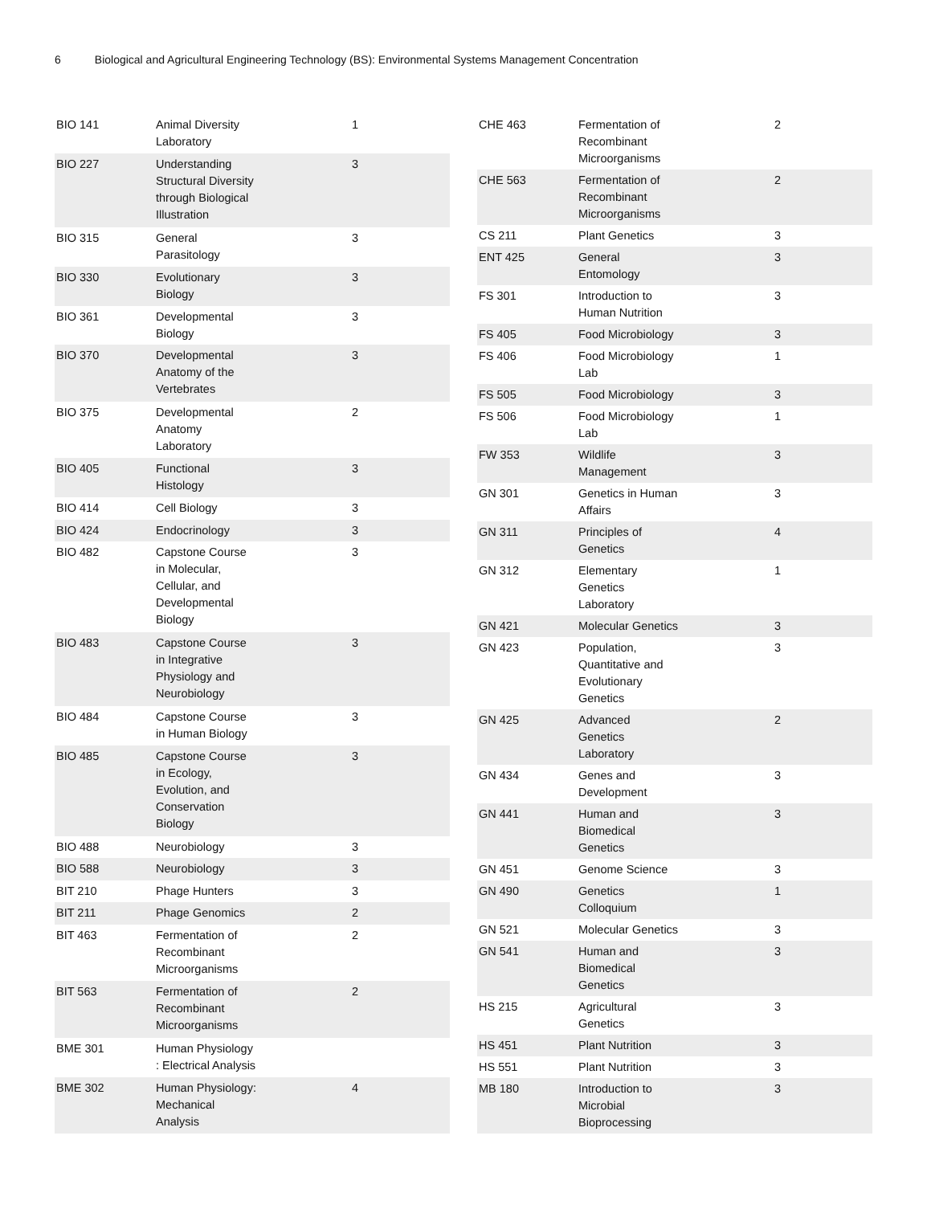6 Biological and Agricultural Engineering Technology (BS): Environmental Systems Management Concentration
| BIO 141 | Animal Diversity Laboratory | 1 |
| BIO 227 | Understanding Structural Diversity through Biological Illustration | 3 |
| BIO 315 | General Parasitology | 3 |
| BIO 330 | Evolutionary Biology | 3 |
| BIO 361 | Developmental Biology | 3 |
| BIO 370 | Developmental Anatomy of the Vertebrates | 3 |
| BIO 375 | Developmental Anatomy Laboratory | 2 |
| BIO 405 | Functional Histology | 3 |
| BIO 414 | Cell Biology | 3 |
| BIO 424 | Endocrinology | 3 |
| BIO 482 | Capstone Course in Molecular, Cellular, and Developmental Biology | 3 |
| BIO 483 | Capstone Course in Integrative Physiology and Neurobiology | 3 |
| BIO 484 | Capstone Course in Human Biology | 3 |
| BIO 485 | Capstone Course in Ecology, Evolution, and Conservation Biology | 3 |
| BIO 488 | Neurobiology | 3 |
| BIO 588 | Neurobiology | 3 |
| BIT 210 | Phage Hunters | 3 |
| BIT 211 | Phage Genomics | 2 |
| BIT 463 | Fermentation of Recombinant Microorganisms | 2 |
| BIT 563 | Fermentation of Recombinant Microorganisms | 2 |
| BME 301 | Human Physiology : Electrical Analysis | |
| BME 302 | Human Physiology: Mechanical Analysis | 4 |
| CHE 463 | Fermentation of Recombinant Microorganisms | 2 |
| CHE 563 | Fermentation of Recombinant Microorganisms | 2 |
| CS 211 | Plant Genetics | 3 |
| ENT 425 | General Entomology | 3 |
| FS 301 | Introduction to Human Nutrition | 3 |
| FS 405 | Food Microbiology | 3 |
| FS 406 | Food Microbiology Lab | 1 |
| FS 505 | Food Microbiology | 3 |
| FS 506 | Food Microbiology Lab | 1 |
| FW 353 | Wildlife Management | 3 |
| GN 301 | Genetics in Human Affairs | 3 |
| GN 311 | Principles of Genetics | 4 |
| GN 312 | Elementary Genetics Laboratory | 1 |
| GN 421 | Molecular Genetics | 3 |
| GN 423 | Population, Quantitative and Evolutionary Genetics | 3 |
| GN 425 | Advanced Genetics Laboratory | 2 |
| GN 434 | Genes and Development | 3 |
| GN 441 | Human and Biomedical Genetics | 3 |
| GN 451 | Genome Science | 3 |
| GN 490 | Genetics Colloquium | 1 |
| GN 521 | Molecular Genetics | 3 |
| GN 541 | Human and Biomedical Genetics | 3 |
| HS 215 | Agricultural Genetics | 3 |
| HS 451 | Plant Nutrition | 3 |
| HS 551 | Plant Nutrition | 3 |
| MB 180 | Introduction to Microbial Bioprocessing | 3 |